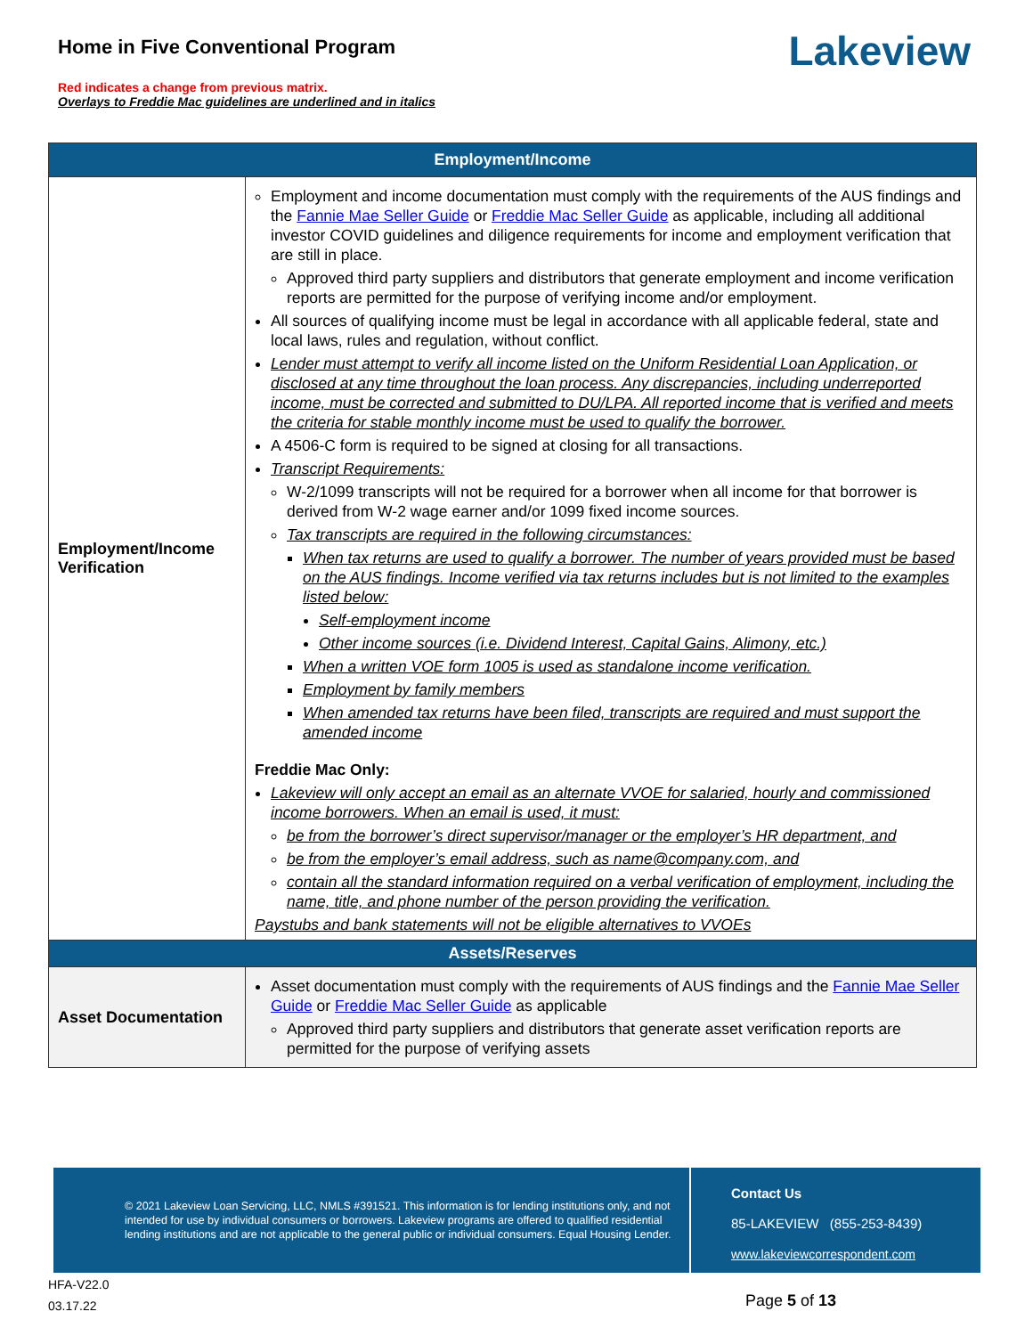Home in Five Conventional Program
Red indicates a change from previous matrix.
Overlays to Freddie Mac guidelines are underlined and in italics
Lakeview
| Employment/Income | |
| --- | --- |
| Employment/Income Verification | Employment and income documentation must comply with the requirements of the AUS findings and the Fannie Mae Seller Guide or Freddie Mac Seller Guide as applicable, including all additional investor COVID guidelines and diligence requirements for income and employment verification that are still in place. Approved third party suppliers and distributors that generate employment and income verification reports are permitted for the purpose of verifying income and/or employment. All sources of qualifying income must be legal in accordance with all applicable federal, state and local laws, rules and regulation, without conflict. Lender must attempt to verify all income listed on the Uniform Residential Loan Application, or disclosed at any time throughout the loan process. Any discrepancies, including underreported income, must be corrected and submitted to DU/LPA. All reported income that is verified and meets the criteria for stable monthly income must be used to qualify the borrower. A 4506-C form is required to be signed at closing for all transactions. Transcript Requirements: W-2/1099 transcripts will not be required for a borrower when all income for that borrower is derived from W-2 wage earner and/or 1099 fixed income sources. Tax transcripts are required in the following circumstances: When tax returns are used to qualify a borrower. The number of years provided must be based on the AUS findings. Income verified via tax returns includes but is not limited to the examples listed below: Self-employment income Other income sources (i.e. Dividend Interest, Capital Gains, Alimony, etc.) When a written VOE form 1005 is used as standalone income verification. Employment by family members When amended tax returns have been filed, transcripts are required and must support the amended income Freddie Mac Only: Lakeview will only accept an email as an alternate VVOE for salaried, hourly and commissioned income borrowers. When an email is used, it must: be from the borrower’s direct supervisor/manager or the employer’s HR department, and be from the employer’s email address, such as name@company.com, and contain all the standard information required on a verbal verification of employment, including the name, title, and phone number of the person providing the verification. Paystubs and bank statements will not be eligible alternatives to VVOEs |
| Assets/Reserves | |
| Asset Documentation | Asset documentation must comply with the requirements of AUS findings and the Fannie Mae Seller Guide or Freddie Mac Seller Guide as applicable Approved third party suppliers and distributors that generate asset verification reports are permitted for the purpose of verifying assets |
© 2021 Lakeview Loan Servicing, LLC, NMLS #391521. This information is for lending institutions only, and not intended for use by individual consumers or borrowers. Lakeview programs are offered to qualified residential lending institutions and are not applicable to the general public or individual consumers. Equal Housing Lender.
Contact Us
85-LAKEVIEW (855-253-8439)
www.lakeviewcorrespondent.com
HFA-V22.0
03.17.22
Page 5 of 13